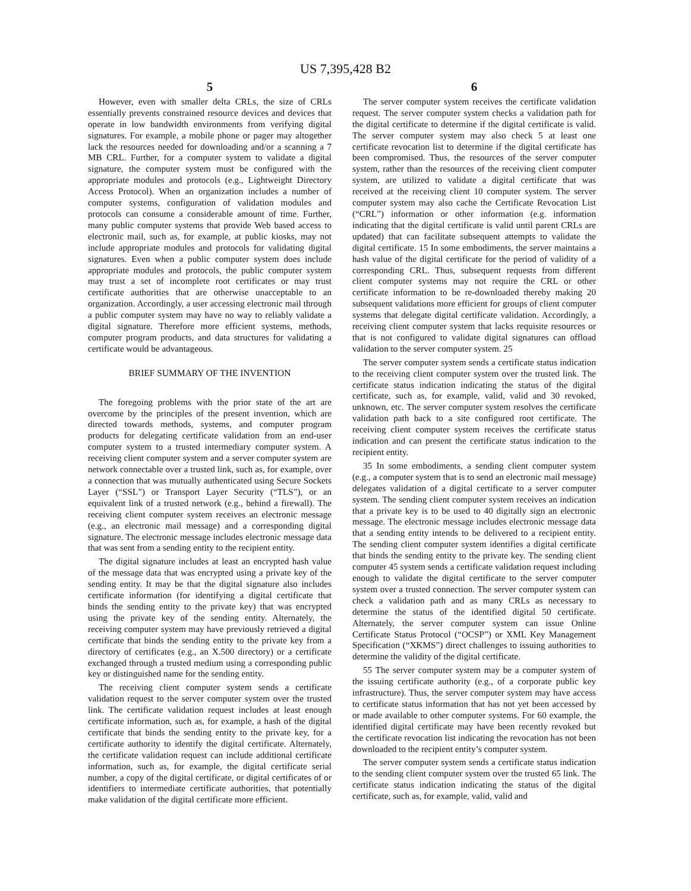US 7,395,428 B2
5
However, even with smaller delta CRLs, the size of CRLs essentially prevents constrained resource devices and devices that operate in low bandwidth environments from verifying digital signatures. For example, a mobile phone or pager may altogether lack the resources needed for downloading and/or a scanning a 7 MB CRL. Further, for a computer system to validate a digital signature, the computer system must be configured with the appropriate modules and protocols (e.g., Lightweight Directory Access Protocol). When an organization includes a number of computer systems, configuration of validation modules and protocols can consume a considerable amount of time. Further, many public computer systems that provide Web based access to electronic mail, such as, for example, at public kiosks, may not include appropriate modules and protocols for validating digital signatures. Even when a public computer system does include appropriate modules and protocols, the public computer system may trust a set of incomplete root certificates or may trust certificate authorities that are otherwise unacceptable to an organization. Accordingly, a user accessing electronic mail through a public computer system may have no way to reliably validate a digital signature. Therefore more efficient systems, methods, computer program products, and data structures for validating a certificate would be advantageous.
BRIEF SUMMARY OF THE INVENTION
The foregoing problems with the prior state of the art are overcome by the principles of the present invention, which are directed towards methods, systems, and computer program products for delegating certificate validation from an end-user computer system to a trusted intermediary computer system. A receiving client computer system and a server computer system are network connectable over a trusted link, such as, for example, over a connection that was mutually authenticated using Secure Sockets Layer (“SSL”) or Transport Layer Security (“TLS”), or an equivalent link of a trusted network (e.g., behind a firewall). The receiving client computer system receives an electronic message (e.g., an electronic mail message) and a corresponding digital signature. The electronic message includes electronic message data that was sent from a sending entity to the recipient entity.
The digital signature includes at least an encrypted hash value of the message data that was encrypted using a private key of the sending entity. It may be that the digital signature also includes certificate information (for identifying a digital certificate that binds the sending entity to the private key) that was encrypted using the private key of the sending entity. Alternately, the receiving computer system may have previously retrieved a digital certificate that binds the sending entity to the private key from a directory of certificates (e.g., an X.500 directory) or a certificate exchanged through a trusted medium using a corresponding public key or distinguished name for the sending entity.
The receiving client computer system sends a certificate validation request to the server computer system over the trusted link. The certificate validation request includes at least enough certificate information, such as, for example, a hash of the digital certificate that binds the sending entity to the private key, for a certificate authority to identify the digital certificate. Alternately, the certificate validation request can include additional certificate information, such as, for example, the digital certificate serial number, a copy of the digital certificate, or digital certificates of or identifiers to intermediate certificate authorities, that potentially make validation of the digital certificate more efficient.
6
The server computer system receives the certificate validation request. The server computer system checks a validation path for the digital certificate to determine if the digital certificate is valid. The server computer system may also check 5 at least one certificate revocation list to determine if the digital certificate has been compromised. Thus, the resources of the server computer system, rather than the resources of the receiving client computer system, are utilized to validate a digital certificate that was received at the receiving client 10 computer system. The server computer system may also cache the Certificate Revocation List (“CRL”) information or other information (e.g. information indicating that the digital certificate is valid until parent CRLs are updated) that can facilitate subsequent attempts to validate the digital certificate. 15 In some embodiments, the server maintains a hash value of the digital certificate for the period of validity of a corresponding CRL. Thus, subsequent requests from different client computer systems may not require the CRL or other certificate information to be re-downloaded thereby making 20 subsequent validations more efficient for groups of client computer systems that delegate digital certificate validation. Accordingly, a receiving client computer system that lacks requisite resources or that is not configured to validate digital signatures can offload validation to the server computer system. 25
The server computer system sends a certificate status indication to the receiving client computer system over the trusted link. The certificate status indication indicating the status of the digital certificate, such as, for example, valid, valid and 30 revoked, unknown, etc. The server computer system resolves the certificate validation path back to a site configured root certificate. The receiving client computer system receives the certificate status indication and can present the certificate status indication to the recipient entity.
35 In some embodiments, a sending client computer system (e.g., a computer system that is to send an electronic mail message) delegates validation of a digital certificate to a server computer system. The sending client computer system receives an indication that a private key is to be used to 40 digitally sign an electronic message. The electronic message includes electronic message data that a sending entity intends to be delivered to a recipient entity. The sending client computer system identifies a digital certificate that binds the sending entity to the private key. The sending client computer 45 system sends a certificate validation request including enough to validate the digital certificate to the server computer system over a trusted connection. The server computer system can check a validation path and as many CRLs as necessary to determine the status of the identified digital 50 certificate. Alternately, the server computer system can issue Online Certificate Status Protocol (“OCSP”) or XML Key Management Specification (“XKMS”) direct challenges to issuing authorities to determine the validity of the digital certificate.
55 The server computer system may be a computer system of the issuing certificate authority (e.g., of a corporate public key infrastructure). Thus, the server computer system may have access to certificate status information that has not yet been accessed by or made available to other computer systems. For 60 example, the identified digital certificate may have been recently revoked but the certificate revocation list indicating the revocation has not been downloaded to the recipient entity’s computer system.
The server computer system sends a certificate status indication to the sending client computer system over the trusted 65 link. The certificate status indication indicating the status of the digital certificate, such as, for example, valid, valid and